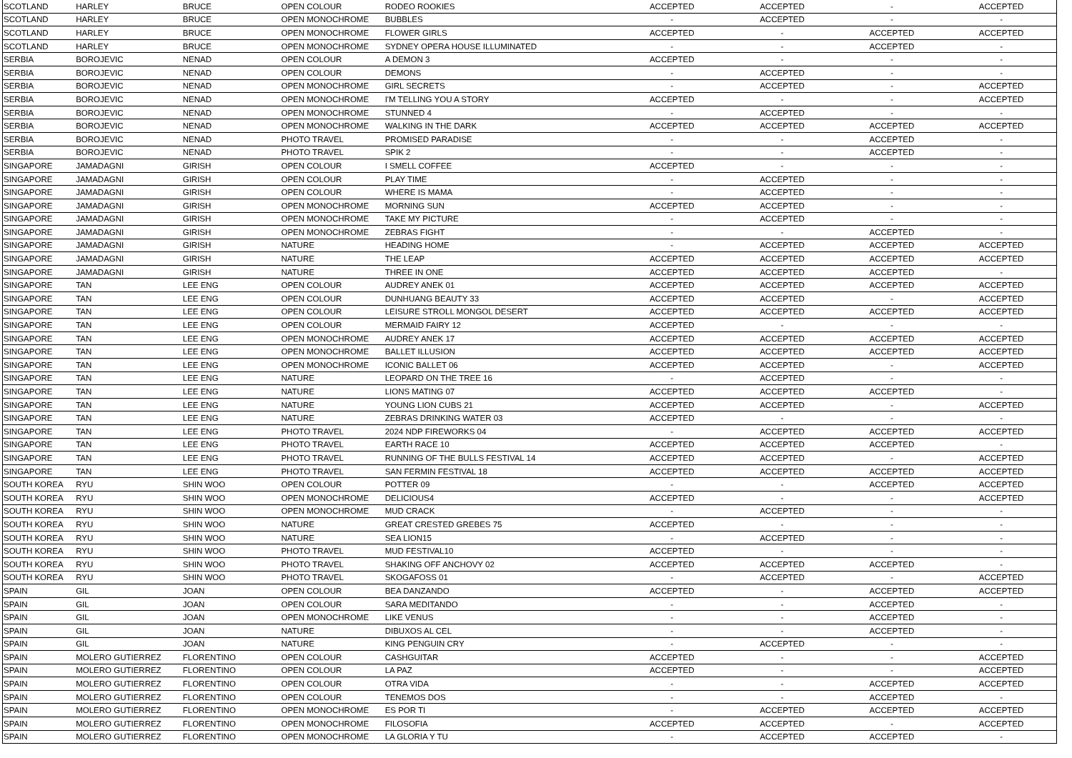| SCOTLAND | HARLEY | BRUCE | OPEN COLOUR | RODEO ROOKIES | ACCEPTED | ACCEPTED | - | ACCEPTED |
| SCOTLAND | HARLEY | BRUCE | OPEN MONOCHROME | BUBBLES | - | ACCEPTED | - | - |
| SCOTLAND | HARLEY | BRUCE | OPEN MONOCHROME | FLOWER GIRLS | ACCEPTED | - | ACCEPTED | ACCEPTED |
| SCOTLAND | HARLEY | BRUCE | OPEN MONOCHROME | SYDNEY OPERA HOUSE ILLUMINATED | - | - | ACCEPTED | - |
| SERBIA | BOROJEVIC | NENAD | OPEN COLOUR | A DEMON 3 | ACCEPTED | - | - | - |
| SERBIA | BOROJEVIC | NENAD | OPEN COLOUR | DEMONS | - | ACCEPTED | - | - |
| SERBIA | BOROJEVIC | NENAD | OPEN MONOCHROME | GIRL SECRETS | - | ACCEPTED | - | ACCEPTED |
| SERBIA | BOROJEVIC | NENAD | OPEN MONOCHROME | I'M TELLING YOU A STORY | ACCEPTED | - | - | ACCEPTED |
| SERBIA | BOROJEVIC | NENAD | OPEN MONOCHROME | STUNNED 4 | - | ACCEPTED | - | - |
| SERBIA | BOROJEVIC | NENAD | OPEN MONOCHROME | WALKING IN THE DARK | ACCEPTED | ACCEPTED | ACCEPTED | ACCEPTED |
| SERBIA | BOROJEVIC | NENAD | PHOTO TRAVEL | PROMISED PARADISE | - | - | ACCEPTED | - |
| SERBIA | BOROJEVIC | NENAD | PHOTO TRAVEL | SPIK 2 | - | - | ACCEPTED | - |
| SINGAPORE | JAMADAGNI | GIRISH | OPEN COLOUR | I SMELL COFFEE | ACCEPTED | - | - | - |
| SINGAPORE | JAMADAGNI | GIRISH | OPEN COLOUR | PLAY TIME | - | ACCEPTED | - | - |
| SINGAPORE | JAMADAGNI | GIRISH | OPEN COLOUR | WHERE IS MAMA | - | ACCEPTED | - | - |
| SINGAPORE | JAMADAGNI | GIRISH | OPEN MONOCHROME | MORNING SUN | ACCEPTED | ACCEPTED | - | - |
| SINGAPORE | JAMADAGNI | GIRISH | OPEN MONOCHROME | TAKE MY PICTURE | - | ACCEPTED | - | - |
| SINGAPORE | JAMADAGNI | GIRISH | OPEN MONOCHROME | ZEBRAS FIGHT | - | - | ACCEPTED | - |
| SINGAPORE | JAMADAGNI | GIRISH | NATURE | HEADING HOME | - | ACCEPTED | ACCEPTED | ACCEPTED |
| SINGAPORE | JAMADAGNI | GIRISH | NATURE | THE LEAP | ACCEPTED | ACCEPTED | ACCEPTED | ACCEPTED |
| SINGAPORE | JAMADAGNI | GIRISH | NATURE | THREE IN ONE | ACCEPTED | ACCEPTED | ACCEPTED | - |
| SINGAPORE | TAN | LEE ENG | OPEN COLOUR | AUDREY ANEK 01 | ACCEPTED | ACCEPTED | ACCEPTED | ACCEPTED |
| SINGAPORE | TAN | LEE ENG | OPEN COLOUR | DUNHUANG BEAUTY 33 | ACCEPTED | ACCEPTED | - | ACCEPTED |
| SINGAPORE | TAN | LEE ENG | OPEN COLOUR | LEISURE STROLL MONGOL DESERT | ACCEPTED | ACCEPTED | ACCEPTED | ACCEPTED |
| SINGAPORE | TAN | LEE ENG | OPEN COLOUR | MERMAID FAIRY 12 | ACCEPTED | - | - | - |
| SINGAPORE | TAN | LEE ENG | OPEN MONOCHROME | AUDREY ANEK 17 | ACCEPTED | ACCEPTED | ACCEPTED | ACCEPTED |
| SINGAPORE | TAN | LEE ENG | OPEN MONOCHROME | BALLET ILLUSION | ACCEPTED | ACCEPTED | ACCEPTED | ACCEPTED |
| SINGAPORE | TAN | LEE ENG | OPEN MONOCHROME | ICONIC BALLET 06 | ACCEPTED | ACCEPTED | - | ACCEPTED |
| SINGAPORE | TAN | LEE ENG | NATURE | LEOPARD ON THE TREE 16 | - | ACCEPTED | - | - |
| SINGAPORE | TAN | LEE ENG | NATURE | LIONS MATING 07 | ACCEPTED | ACCEPTED | ACCEPTED | - |
| SINGAPORE | TAN | LEE ENG | NATURE | YOUNG LION CUBS 21 | ACCEPTED | ACCEPTED | - | ACCEPTED |
| SINGAPORE | TAN | LEE ENG | NATURE | ZEBRAS DRINKING WATER 03 | ACCEPTED | - | - | - |
| SINGAPORE | TAN | LEE ENG | PHOTO TRAVEL | 2024 NDP FIREWORKS 04 | - | ACCEPTED | ACCEPTED | ACCEPTED |
| SINGAPORE | TAN | LEE ENG | PHOTO TRAVEL | EARTH RACE 10 | ACCEPTED | ACCEPTED | ACCEPTED | - |
| SINGAPORE | TAN | LEE ENG | PHOTO TRAVEL | RUNNING OF THE BULLS FESTIVAL 14 | ACCEPTED | ACCEPTED | - | ACCEPTED |
| SINGAPORE | TAN | LEE ENG | PHOTO TRAVEL | SAN FERMIN FESTIVAL 18 | ACCEPTED | ACCEPTED | ACCEPTED | ACCEPTED |
| SOUTH KOREA | RYU | SHIN WOO | OPEN COLOUR | POTTER 09 | - | - | ACCEPTED | ACCEPTED |
| SOUTH KOREA | RYU | SHIN WOO | OPEN MONOCHROME | DELICIOUS4 | ACCEPTED | - | - | ACCEPTED |
| SOUTH KOREA | RYU | SHIN WOO | OPEN MONOCHROME | MUD CRACK | - | ACCEPTED | - | - |
| SOUTH KOREA | RYU | SHIN WOO | NATURE | GREAT CRESTED GREBES 75 | ACCEPTED | - | - | - |
| SOUTH KOREA | RYU | SHIN WOO | NATURE | SEA LION15 | - | ACCEPTED | - | - |
| SOUTH KOREA | RYU | SHIN WOO | PHOTO TRAVEL | MUD FESTIVAL10 | ACCEPTED | - | - | - |
| SOUTH KOREA | RYU | SHIN WOO | PHOTO TRAVEL | SHAKING OFF ANCHOVY 02 | ACCEPTED | ACCEPTED | ACCEPTED | - |
| SOUTH KOREA | RYU | SHIN WOO | PHOTO TRAVEL | SKOGAFOSS 01 | - | ACCEPTED | - | ACCEPTED |
| SPAIN | GIL | JOAN | OPEN COLOUR | BEA DANZANDO | ACCEPTED | - | ACCEPTED | ACCEPTED |
| SPAIN | GIL | JOAN | OPEN COLOUR | SARA MEDITANDO | - | - | ACCEPTED | - |
| SPAIN | GIL | JOAN | OPEN MONOCHROME | LIKE VENUS | - | - | ACCEPTED | - |
| SPAIN | GIL | JOAN | NATURE | DIBUXOS AL CEL | - | - | ACCEPTED | - |
| SPAIN | GIL | JOAN | NATURE | KING PENGUIN CRY | - | ACCEPTED | - | - |
| SPAIN | MOLERO GUTIERREZ | FLORENTINO | OPEN COLOUR | CASHGUITAR | ACCEPTED | - | - | ACCEPTED |
| SPAIN | MOLERO GUTIERREZ | FLORENTINO | OPEN COLOUR | LA PAZ | ACCEPTED | - | - | ACCEPTED |
| SPAIN | MOLERO GUTIERREZ | FLORENTINO | OPEN COLOUR | OTRA VIDA | - | - | ACCEPTED | ACCEPTED |
| SPAIN | MOLERO GUTIERREZ | FLORENTINO | OPEN COLOUR | TENEMOS DOS | - | - | ACCEPTED | - |
| SPAIN | MOLERO GUTIERREZ | FLORENTINO | OPEN MONOCHROME | ES POR TI | - | ACCEPTED | ACCEPTED | ACCEPTED |
| SPAIN | MOLERO GUTIERREZ | FLORENTINO | OPEN MONOCHROME | FILOSOFIA | ACCEPTED | ACCEPTED | - | ACCEPTED |
| SPAIN | MOLERO GUTIERREZ | FLORENTINO | OPEN MONOCHROME | LA GLORIA Y TU | - | ACCEPTED | ACCEPTED | - |